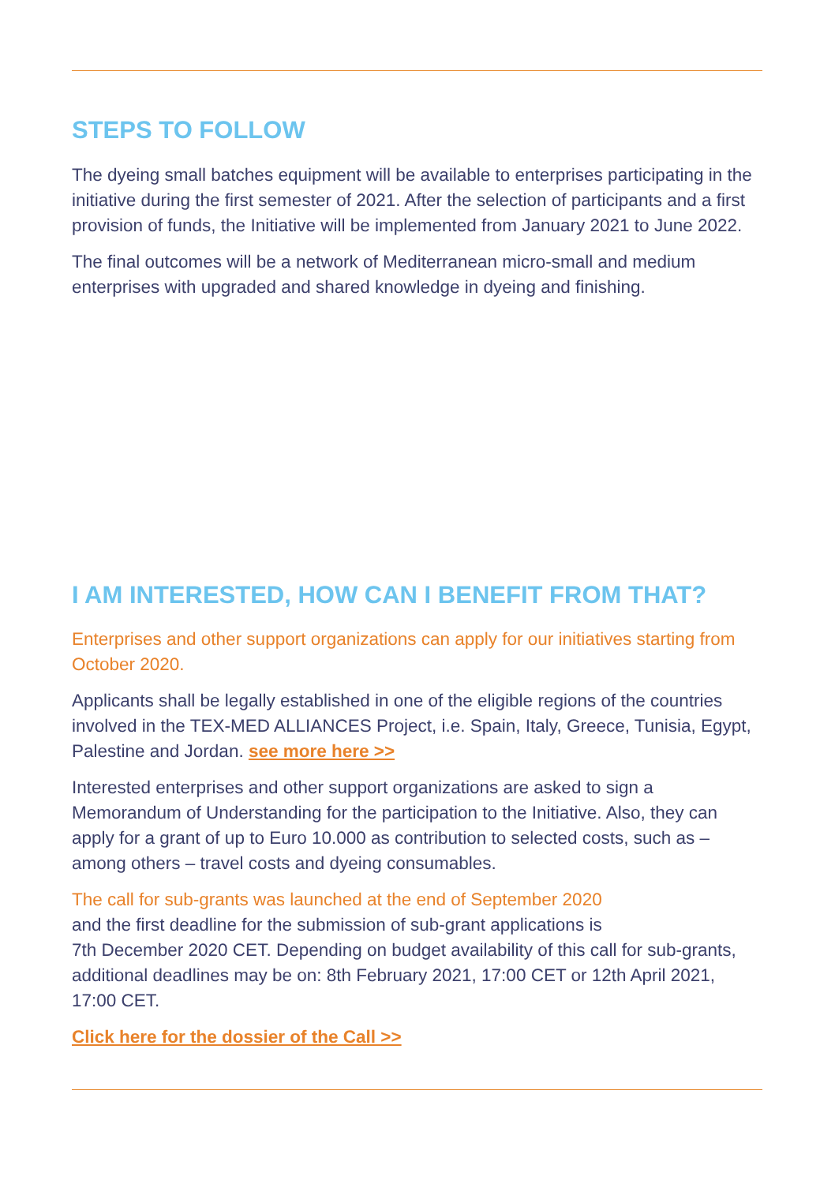STEPS TO FOLLOW
The dyeing small batches equipment will be available to enterprises participating in the initiative during the first semester of 2021. After the selection of participants and a first provision of funds, the Initiative will be implemented from January 2021 to June 2022.
The final outcomes will be a network of Mediterranean micro-small and medium enterprises with upgraded and shared knowledge in dyeing and finishing.
I AM INTERESTED, HOW CAN I BENEFIT FROM THAT?
Enterprises and other support organizations can apply for our initiatives starting from October 2020.
Applicants shall be legally established in one of the eligible regions of the countries involved in the TEX-MED ALLIANCES Project, i.e. Spain, Italy, Greece, Tunisia, Egypt, Palestine and Jordan. see more here >>
Interested enterprises and other support organizations are asked to sign a Memorandum of Understanding for the participation to the Initiative. Also, they can apply for a grant of up to Euro 10.000 as contribution to selected costs, such as – among others – travel costs and dyeing consumables.
The call for sub-grants was launched at the end of September 2020
and the first deadline for the submission of sub-grant applications is
7th December 2020 CET. Depending on budget availability of this call for sub-grants, additional deadlines may be on: 8th February 2021, 17:00 CET or 12th April 2021, 17:00 CET.
Click here for the dossier of the Call >>